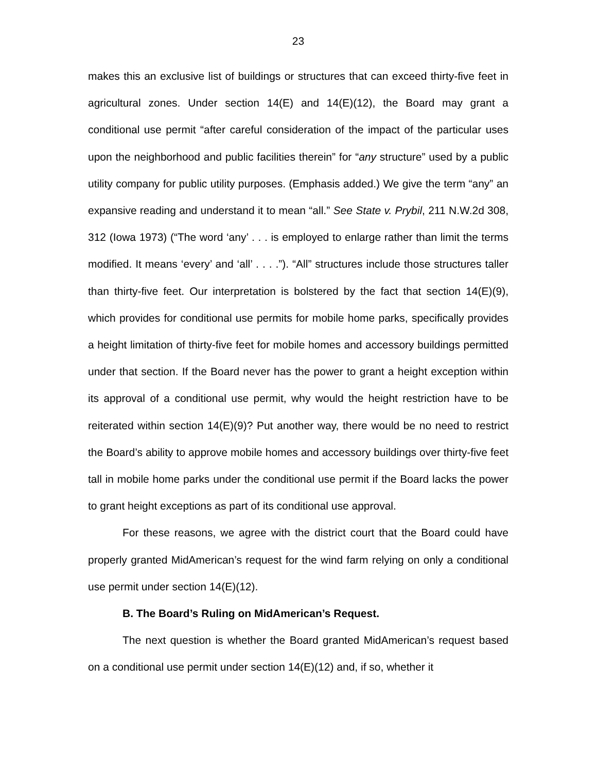23
makes this an exclusive list of buildings or structures that can exceed thirty-five feet in agricultural zones. Under section 14(E) and 14(E)(12), the Board may grant a conditional use permit “after careful consideration of the impact of the particular uses upon the neighborhood and public facilities therein” for “any structure” used by a public utility company for public utility purposes. (Emphasis added.) We give the term “any” an expansive reading and understand it to mean “all.” See State v. Prybil, 211 N.W.2d 308, 312 (Iowa 1973) (“The word ‘any’ . . . is employed to enlarge rather than limit the terms modified. It means ‘every’ and ‘all’ . . . .”). “All” structures include those structures taller than thirty-five feet. Our interpretation is bolstered by the fact that section 14(E)(9), which provides for conditional use permits for mobile home parks, specifically provides a height limitation of thirty-five feet for mobile homes and accessory buildings permitted under that section. If the Board never has the power to grant a height exception within its approval of a conditional use permit, why would the height restriction have to be reiterated within section 14(E)(9)? Put another way, there would be no need to restrict the Board’s ability to approve mobile homes and accessory buildings over thirty-five feet tall in mobile home parks under the conditional use permit if the Board lacks the power to grant height exceptions as part of its conditional use approval.
For these reasons, we agree with the district court that the Board could have properly granted MidAmerican’s request for the wind farm relying on only a conditional use permit under section 14(E)(12).
B. The Board’s Ruling on MidAmerican’s Request.
The next question is whether the Board granted MidAmerican’s request based on a conditional use permit under section 14(E)(12) and, if so, whether it